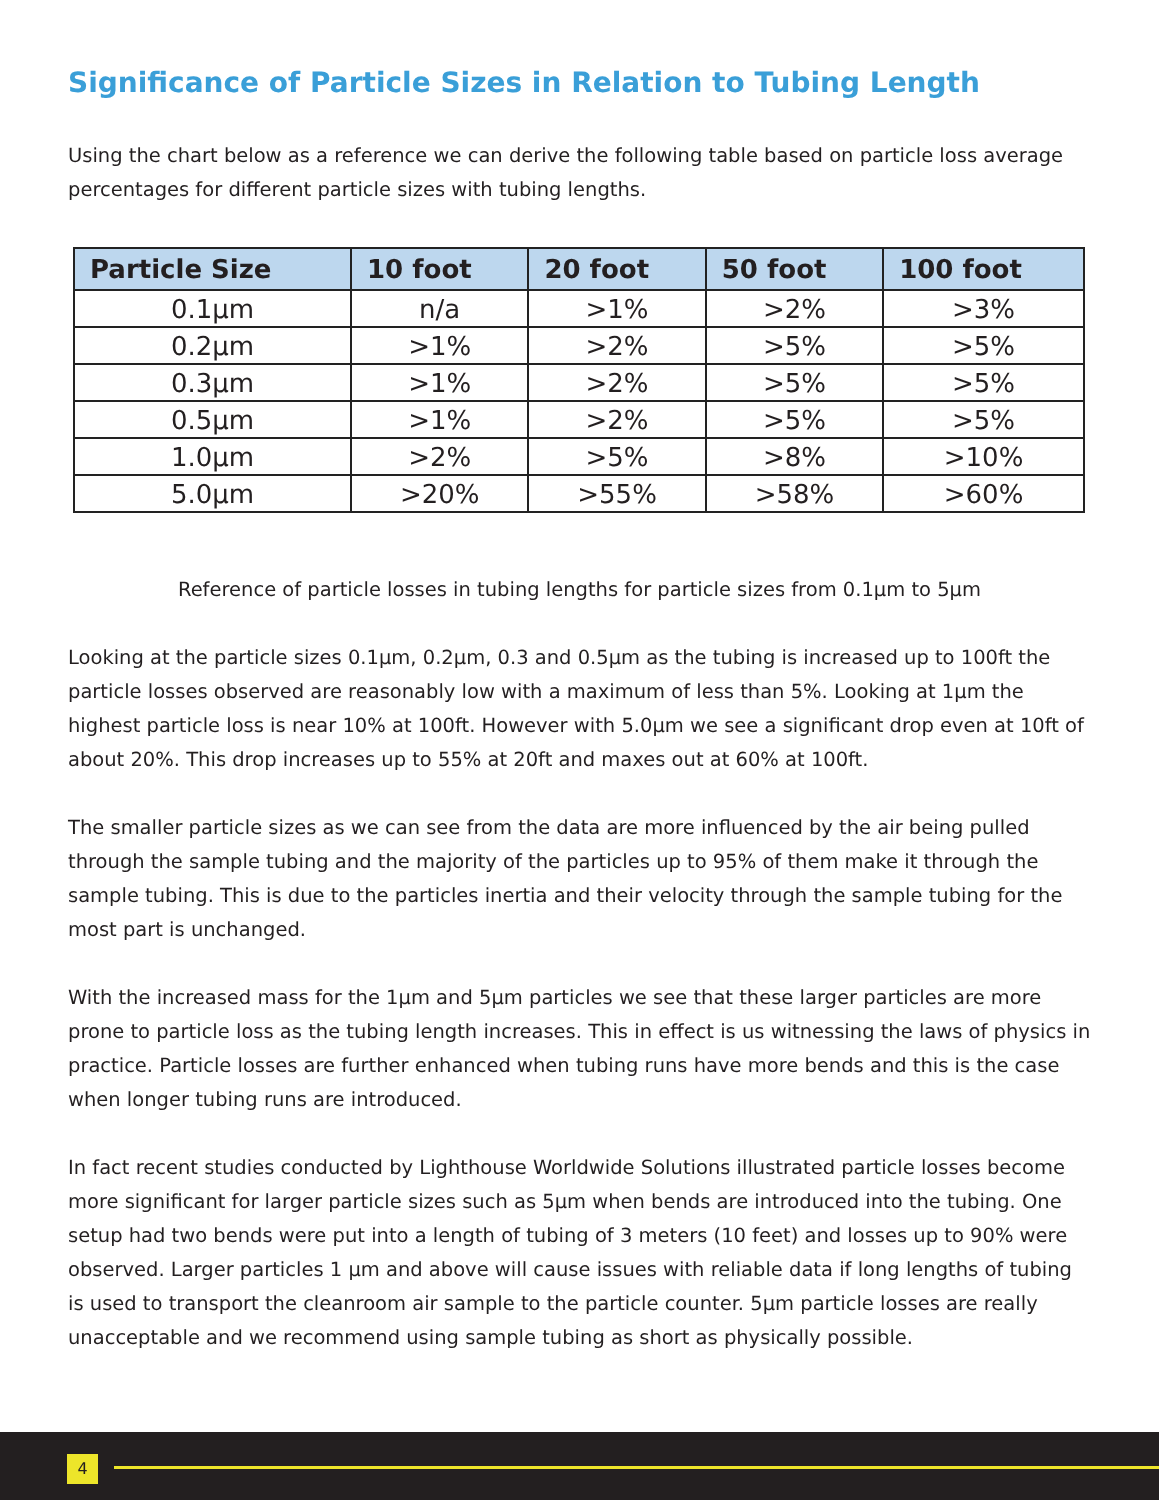Significance of Particle Sizes in Relation to Tubing Length
Using the chart below as a reference we can derive the following table based on particle loss average percentages for different particle sizes with tubing lengths.
| Particle Size | 10 foot | 20 foot | 50 foot | 100 foot |
| --- | --- | --- | --- | --- |
| 0.1µm | n/a | >1% | >2% | >3% |
| 0.2µm | >1% | >2% | >5% | >5% |
| 0.3µm | >1% | >2% | >5% | >5% |
| 0.5µm | >1% | >2% | >5% | >5% |
| 1.0µm | >2% | >5% | >8% | >10% |
| 5.0µm | >20% | >55% | >58% | >60% |
Reference of particle losses in tubing lengths for particle sizes from 0.1µm to 5µm
Looking at the particle sizes 0.1µm, 0.2µm, 0.3 and 0.5µm as the tubing is increased up to 100ft the particle losses observed are reasonably low with a maximum of less than 5%. Looking at 1µm the highest particle loss is near 10% at 100ft. However with 5.0µm we see a significant drop even at 10ft of about 20%. This drop increases up to 55% at 20ft and maxes out at 60% at 100ft.
The smaller particle sizes as we can see from the data are more influenced by the air being pulled through the sample tubing and the majority of the particles up to 95% of them make it through the sample tubing. This is due to the particles inertia and their velocity through the sample tubing for the most part is unchanged.
With the increased mass for the 1µm and 5µm particles we see that these larger particles are more prone to particle loss as the tubing length increases. This in effect is us witnessing the laws of physics in practice. Particle losses are further enhanced when tubing runs have more bends and this is the case when longer tubing runs are introduced.
In fact recent studies conducted by Lighthouse Worldwide Solutions illustrated particle losses become more significant for larger particle sizes such as 5µm when bends are introduced into the tubing. One setup had two bends were put into a length of tubing of 3 meters (10 feet) and losses up to 90% were observed. Larger particles 1 µm and above will cause issues with reliable data if long lengths of tubing is used to transport the cleanroom air sample to the particle counter. 5µm particle losses are really unacceptable and we recommend using sample tubing as short as physically possible.
4